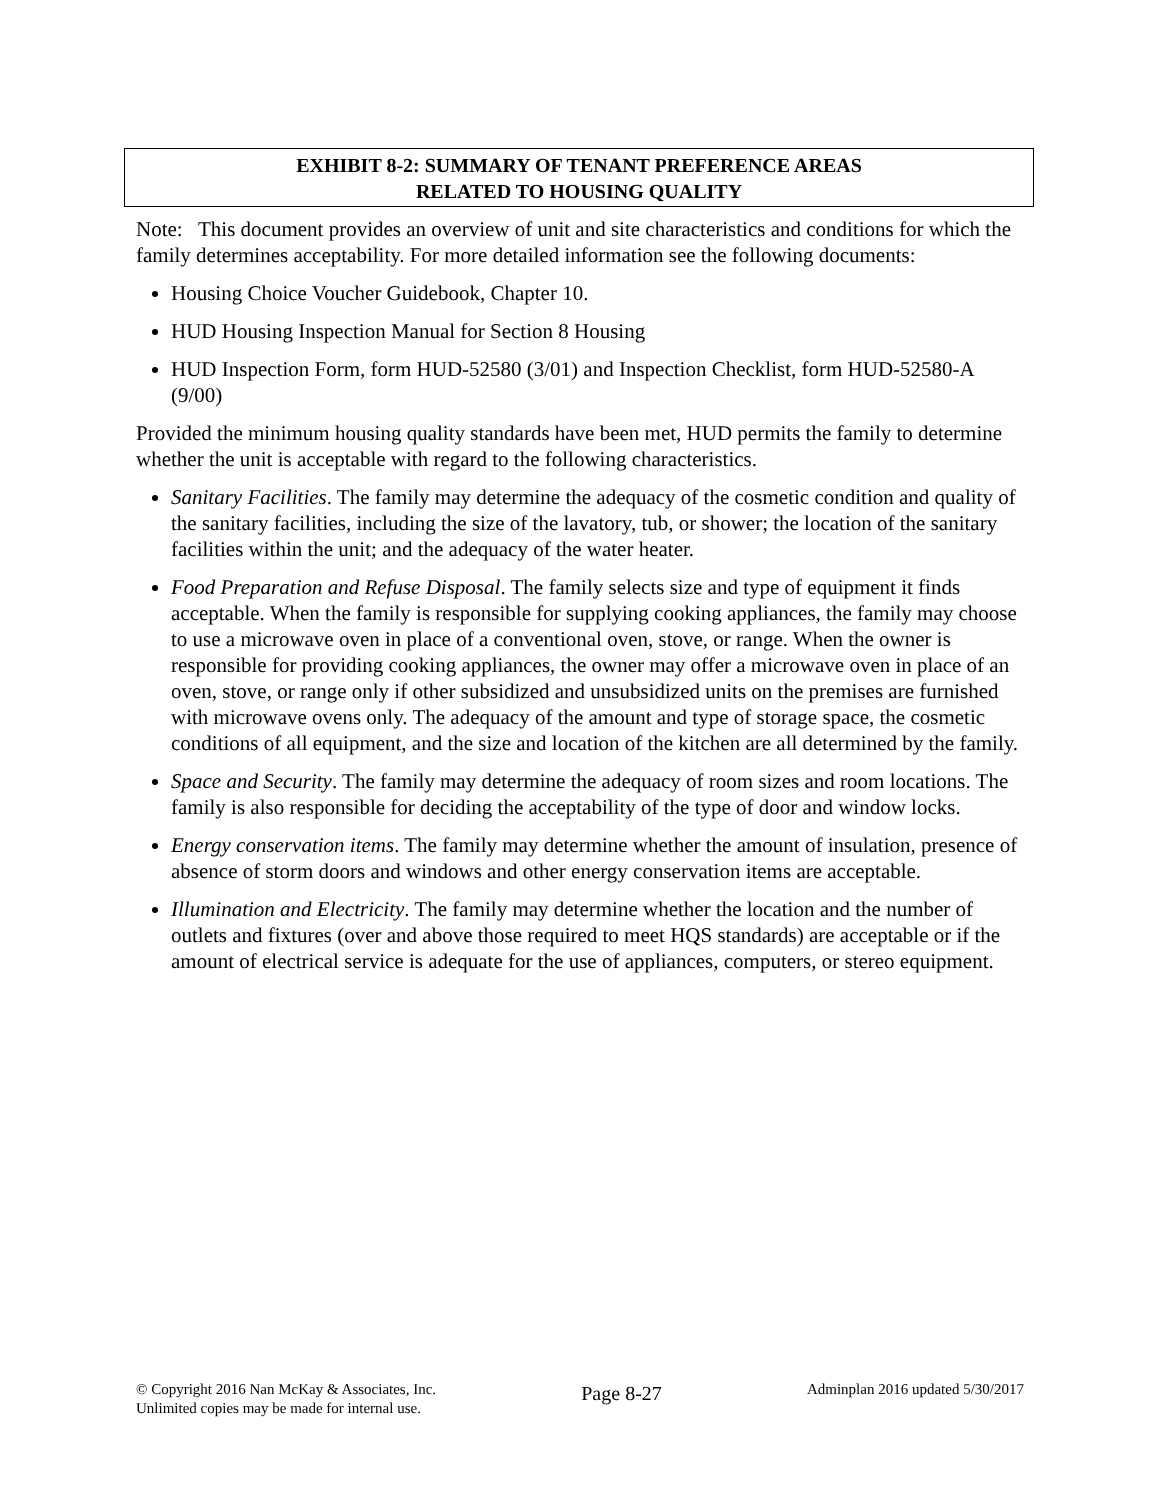EXHIBIT 8-2: SUMMARY OF TENANT PREFERENCE AREAS
RELATED TO HOUSING QUALITY
Note: This document provides an overview of unit and site characteristics and conditions for which the family determines acceptability. For more detailed information see the following documents:
Housing Choice Voucher Guidebook, Chapter 10.
HUD Housing Inspection Manual for Section 8 Housing
HUD Inspection Form, form HUD-52580 (3/01) and Inspection Checklist, form HUD-52580-A (9/00)
Provided the minimum housing quality standards have been met, HUD permits the family to determine whether the unit is acceptable with regard to the following characteristics.
Sanitary Facilities. The family may determine the adequacy of the cosmetic condition and quality of the sanitary facilities, including the size of the lavatory, tub, or shower; the location of the sanitary facilities within the unit; and the adequacy of the water heater.
Food Preparation and Refuse Disposal. The family selects size and type of equipment it finds acceptable. When the family is responsible for supplying cooking appliances, the family may choose to use a microwave oven in place of a conventional oven, stove, or range. When the owner is responsible for providing cooking appliances, the owner may offer a microwave oven in place of an oven, stove, or range only if other subsidized and unsubsidized units on the premises are furnished with microwave ovens only. The adequacy of the amount and type of storage space, the cosmetic conditions of all equipment, and the size and location of the kitchen are all determined by the family.
Space and Security. The family may determine the adequacy of room sizes and room locations. The family is also responsible for deciding the acceptability of the type of door and window locks.
Energy conservation items. The family may determine whether the amount of insulation, presence of absence of storm doors and windows and other energy conservation items are acceptable.
Illumination and Electricity. The family may determine whether the location and the number of outlets and fixtures (over and above those required to meet HQS standards) are acceptable or if the amount of electrical service is adequate for the use of appliances, computers, or stereo equipment.
© Copyright 2016 Nan McKay & Associates, Inc.
Unlimited copies may be made for internal use.
Page 8-27
Adminplan 2016 updated 5/30/2017